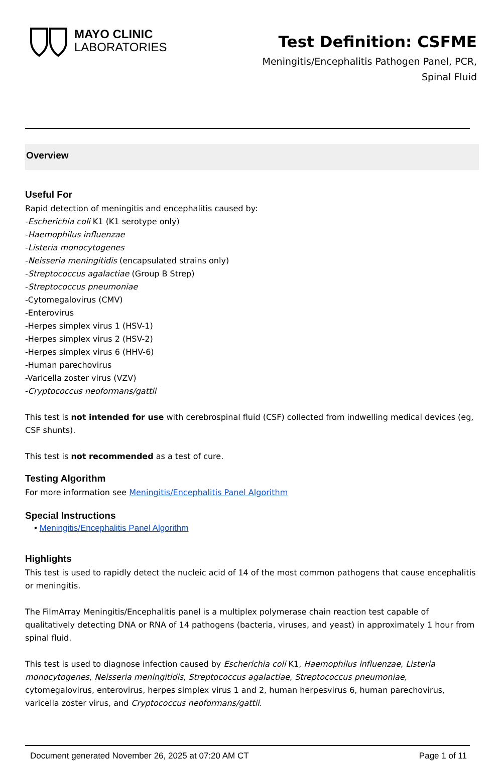MAYO CLINIC
LABORATORIES
Test Definition: CSFME
Meningitis/Encephalitis Pathogen Panel, PCR,
Spinal Fluid
Overview
Useful For
Rapid detection of meningitis and encephalitis caused by:
-Escherichia coli K1 (K1 serotype only)
-Haemophilus influenzae
-Listeria monocytogenes
-Neisseria meningitidis (encapsulated strains only)
-Streptococcus agalactiae (Group B Strep)
-Streptococcus pneumoniae
-Cytomegalovirus (CMV)
-Enterovirus
-Herpes simplex virus 1 (HSV-1)
-Herpes simplex virus 2 (HSV-2)
-Herpes simplex virus 6 (HHV-6)
-Human parechovirus
-Varicella zoster virus (VZV)
-Cryptococcus neoformans/gattii
This test is not intended for use with cerebrospinal fluid (CSF) collected from indwelling medical devices (eg, CSF shunts).
This test is not recommended as a test of cure.
Testing Algorithm
For more information see Meningitis/Encephalitis Panel Algorithm
Special Instructions
• Meningitis/Encephalitis Panel Algorithm
Highlights
This test is used to rapidly detect the nucleic acid of 14 of the most common pathogens that cause encephalitis or meningitis.
The FilmArray Meningitis/Encephalitis panel is a multiplex polymerase chain reaction test capable of qualitatively detecting DNA or RNA of 14 pathogens (bacteria, viruses, and yeast) in approximately 1 hour from spinal fluid.
This test is used to diagnose infection caused by Escherichia coli K1, Haemophilus influenzae, Listeria monocytogenes, Neisseria meningitidis, Streptococcus agalactiae, Streptococcus pneumoniae, cytomegalovirus, enterovirus, herpes simplex virus 1 and 2, human herpesvirus 6, human parechovirus, varicella zoster virus, and Cryptococcus neoformans/gattii.
Document generated November 26, 2025 at 07:20 AM CT Page 1 of 11